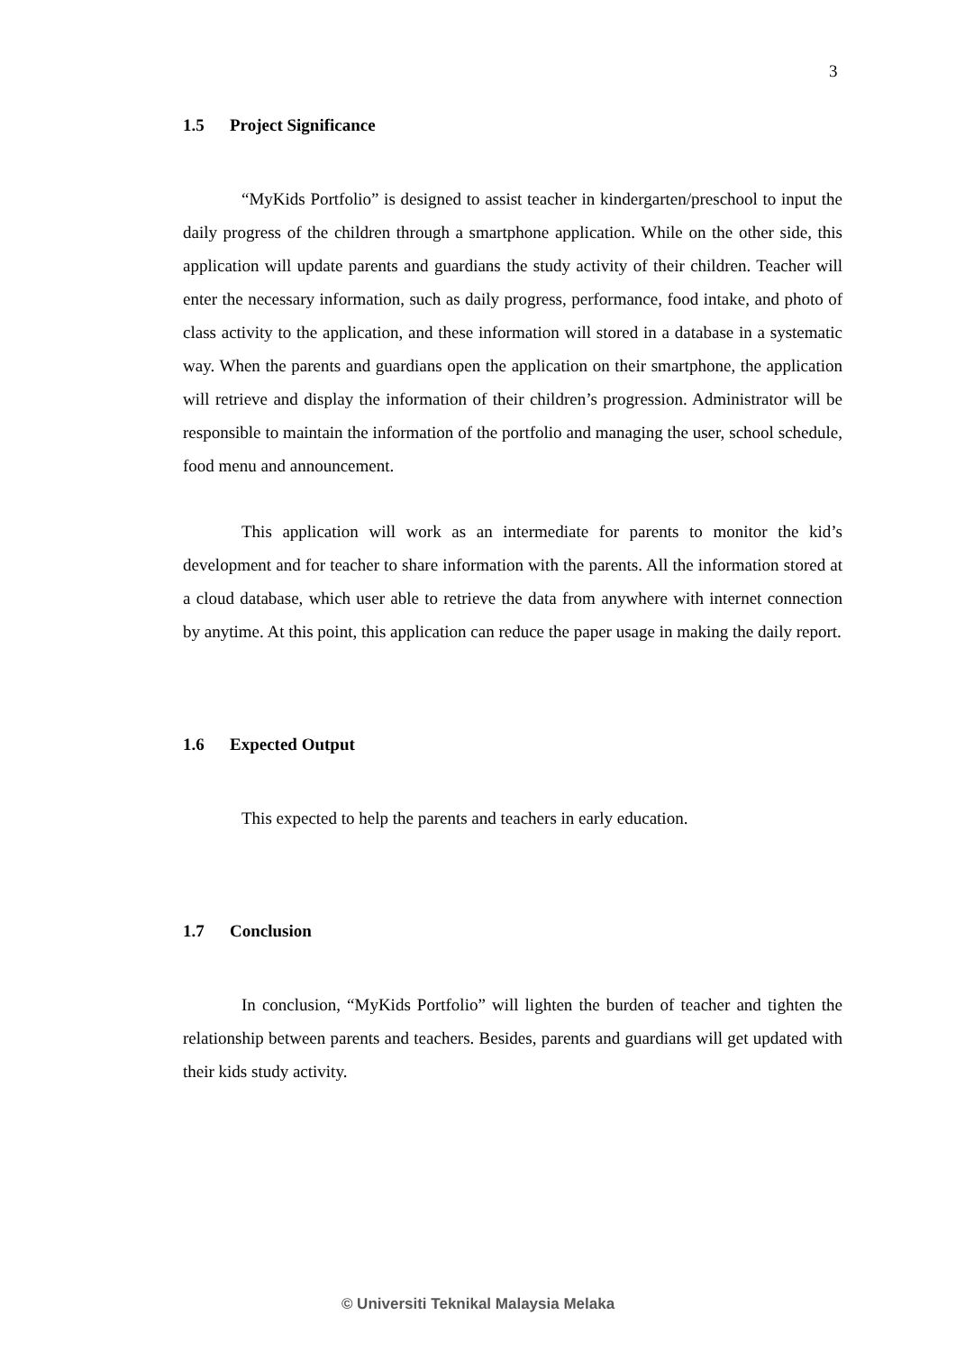3
1.5 Project Significance
“MyKids Portfolio” is designed to assist teacher in kindergarten/preschool to input the daily progress of the children through a smartphone application. While on the other side, this application will update parents and guardians the study activity of their children. Teacher will enter the necessary information, such as daily progress, performance, food intake, and photo of class activity to the application, and these information will stored in a database in a systematic way. When the parents and guardians open the application on their smartphone, the application will retrieve and display the information of their children’s progression. Administrator will be responsible to maintain the information of the portfolio and managing the user, school schedule, food menu and announcement.
This application will work as an intermediate for parents to monitor the kid’s development and for teacher to share information with the parents. All the information stored at a cloud database, which user able to retrieve the data from anywhere with internet connection by anytime. At this point, this application can reduce the paper usage in making the daily report.
1.6 Expected Output
This expected to help the parents and teachers in early education.
1.7 Conclusion
In conclusion, “MyKids Portfolio” will lighten the burden of teacher and tighten the relationship between parents and teachers. Besides, parents and guardians will get updated with their kids study activity.
© Universiti Teknikal Malaysia Melaka